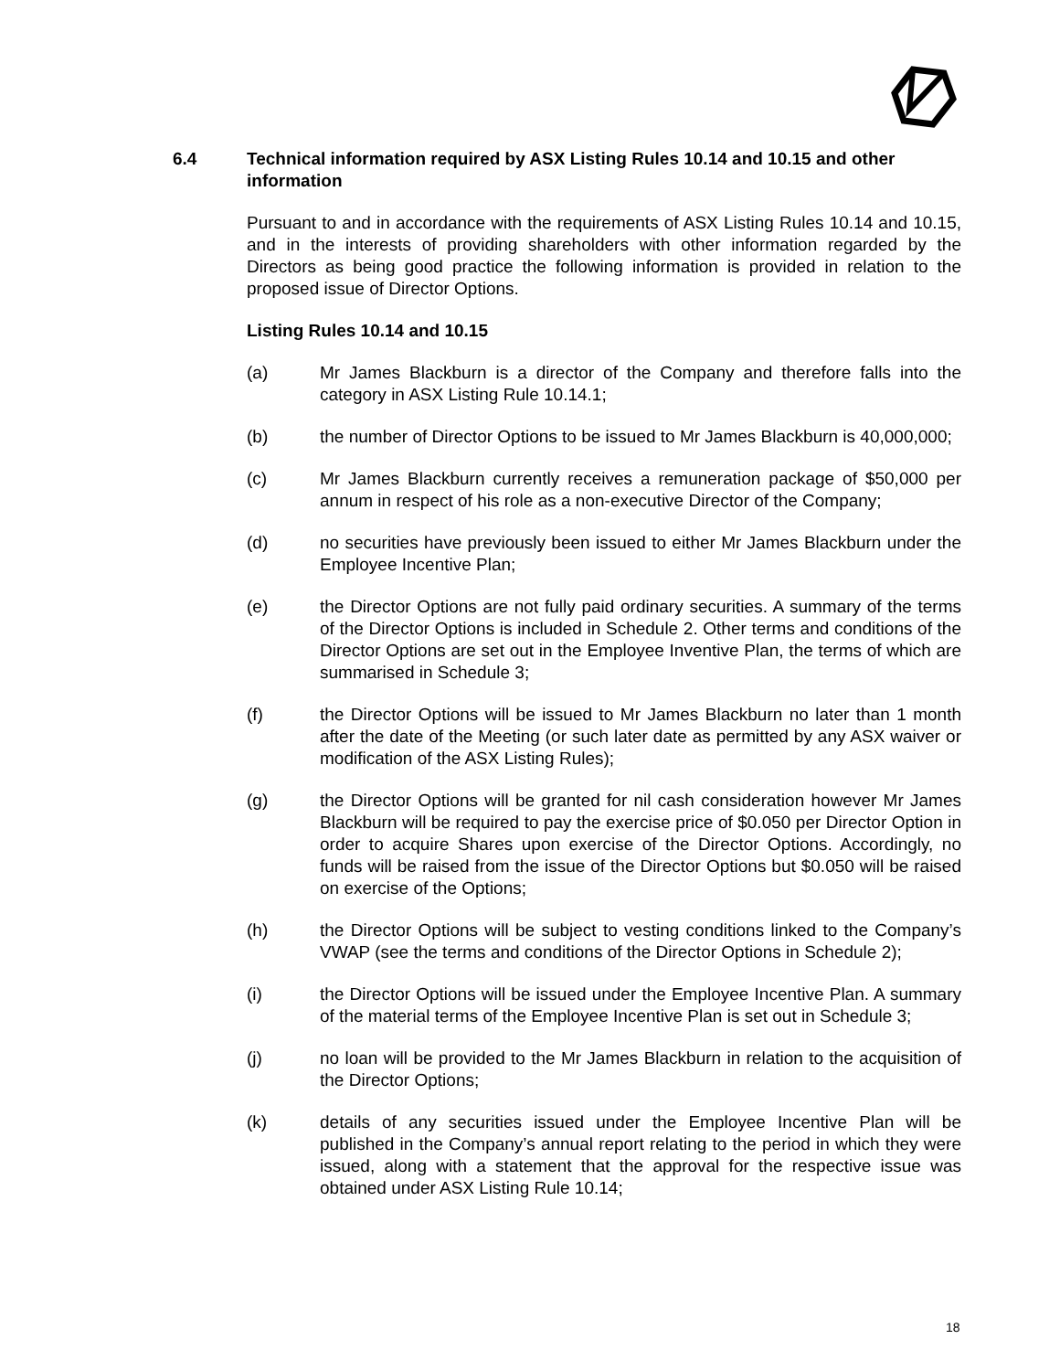6.4 Technical information required by ASX Listing Rules 10.14 and 10.15 and other information
Pursuant to and in accordance with the requirements of ASX Listing Rules 10.14 and 10.15, and in the interests of providing shareholders with other information regarded by the Directors as being good practice the following information is provided in relation to the proposed issue of Director Options.
Listing Rules 10.14 and 10.15
(a) Mr James Blackburn is a director of the Company and therefore falls into the category in ASX Listing Rule 10.14.1;
(b) the number of Director Options to be issued to Mr James Blackburn is 40,000,000;
(c) Mr James Blackburn currently receives a remuneration package of $50,000 per annum in respect of his role as a non-executive Director of the Company;
(d) no securities have previously been issued to either Mr James Blackburn under the Employee Incentive Plan;
(e) the Director Options are not fully paid ordinary securities. A summary of the terms of the Director Options is included in Schedule 2. Other terms and conditions of the Director Options are set out in the Employee Inventive Plan, the terms of which are summarised in Schedule 3;
(f) the Director Options will be issued to Mr James Blackburn no later than 1 month after the date of the Meeting (or such later date as permitted by any ASX waiver or modification of the ASX Listing Rules);
(g) the Director Options will be granted for nil cash consideration however Mr James Blackburn will be required to pay the exercise price of $0.050 per Director Option in order to acquire Shares upon exercise of the Director Options. Accordingly, no funds will be raised from the issue of the Director Options but $0.050 will be raised on exercise of the Options;
(h) the Director Options will be subject to vesting conditions linked to the Company’s VWAP (see the terms and conditions of the Director Options in Schedule 2);
(i) the Director Options will be issued under the Employee Incentive Plan. A summary of the material terms of the Employee Incentive Plan is set out in Schedule 3;
(j) no loan will be provided to the Mr James Blackburn in relation to the acquisition of the Director Options;
(k) details of any securities issued under the Employee Incentive Plan will be published in the Company’s annual report relating to the period in which they were issued, along with a statement that the approval for the respective issue was obtained under ASX Listing Rule 10.14;
18